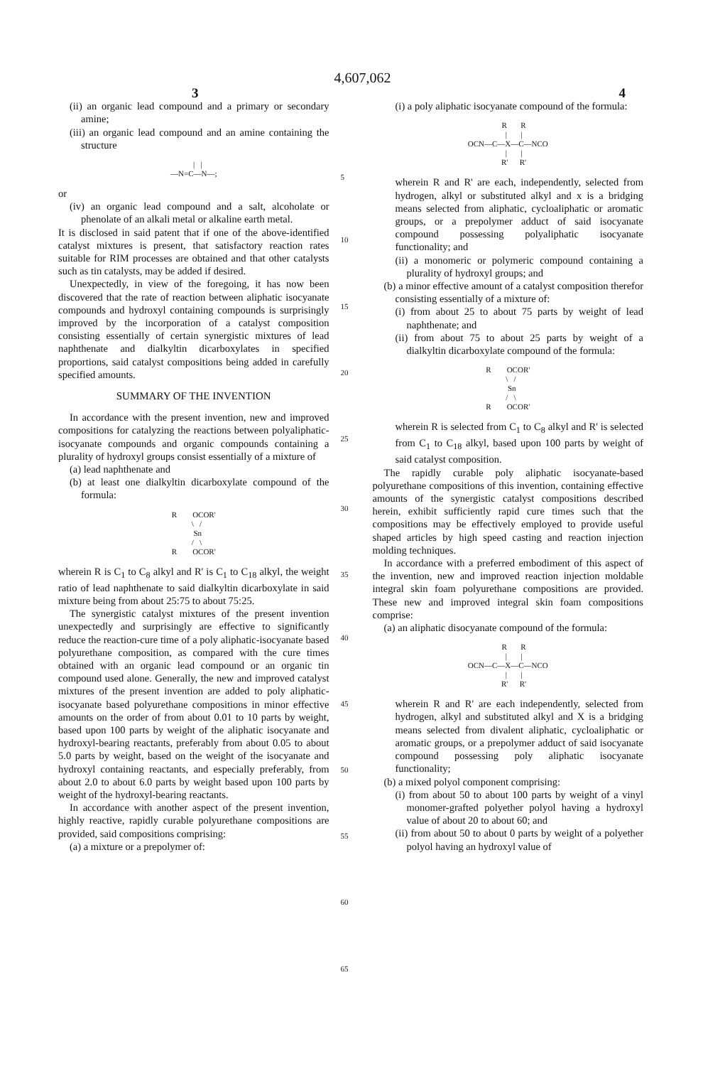4,607,062
3 4
(ii) an organic lead compound and a primary or secondary amine;
(iii) an organic lead compound and an amine containing the structure
| | —N=C—N—;
or
(iv) an organic lead compound and a salt, alcoholate or phenolate of an alkali metal or alkaline earth metal.
It is disclosed in said patent that if one of the above-identified catalyst mixtures is present, that satisfactory reaction rates suitable for RIM processes are obtained and that other catalysts such as tin catalysts, may be added if desired.
Unexpectedly, in view of the foregoing, it has now been discovered that the rate of reaction between aliphatic isocyanate compounds and hydroxyl containing compounds is surprisingly improved by the incorporation of a catalyst composition consisting essentially of certain synergistic mixtures of lead naphthenate and dialkyltin dicarboxylates in specified proportions, said catalyst compositions being added in carefully specified amounts.
SUMMARY OF THE INVENTION
In accordance with the present invention, new and improved compositions for catalyzing the reactions between polyaliphatic-isocyanate compounds and organic compounds containing a plurality of hydroxyl groups consist essentially of a mixture of
(a) lead naphthenate and
(b) at least one dialkyltin dicarboxylate compound of the formula:
R OCOR' \ / Sn / \ R OCOR'
wherein R is C<sub>1</sub> to C<sub>8</sub> alkyl and R' is C<sub>1</sub> to C<sub>18</sub> alkyl, the weight ratio of lead naphthenate to said dialkyltin dicarboxylate in said mixture being from about 25:75 to about 75:25.
The synergistic catalyst mixtures of the present invention unexpectedly and surprisingly are effective to significantly reduce the reaction-cure time of a poly aliphatic-isocyanate based polyurethane composition, as compared with the cure times obtained with an organic lead compound or an organic tin compound used alone. Generally, the new and improved catalyst mixtures of the present invention are added to poly aliphatic-isocyanate based polyurethane compositions in minor effective amounts on the order of from about 0.01 to 10 parts by weight, based upon 100 parts by weight of the aliphatic isocyanate and hydroxyl-bearing reactants, preferably from about 0.05 to about 5.0 parts by weight, based on the weight of the isocyanate and hydroxyl containing reactants, and especially preferably, from about 2.0 to about 6.0 parts by weight based upon 100 parts by weight of the hydroxyl-bearing reactants.
In accordance with another aspect of the present invention, highly reactive, rapidly curable polyurethane compositions are provided, said compositions comprising:
(a) a mixture or a prepolymer of:
5
10
15
20
25
30
35
40
45
50
55
60
65
(i) a poly aliphatic isocyanate compound of the formula:
R R | | OCN—C—X—C—NCO | | R' R'
wherein R and R' are each, independently, selected from hydrogen, alkyl or substituted alkyl and x is a bridging means selected from aliphatic, cycloaliphatic or aromatic groups, or a prepolymer adduct of said isocyanate compound possessing polyaliphatic isocyanate functionality; and
(ii) a monomeric or polymeric compound containing a plurality of hydroxyl groups; and
(b) a minor effective amount of a catalyst composition therefor consisting essentially of a mixture of:
(i) from about 25 to about 75 parts by weight of lead naphthenate; and
(ii) from about 75 to about 25 parts by weight of a dialkyltin dicarboxylate compound of the formula:
R OCOR' \ / Sn / \ R OCOR'
wherein R is selected from C<sub>1</sub> to C<sub>8</sub> alkyl and R' is selected from C<sub>1</sub> to C<sub>18</sub> alkyl, based upon 100 parts by weight of said catalyst composition.
The rapidly curable poly aliphatic isocyanate-based polyurethane compositions of this invention, containing effective amounts of the synergistic catalyst compositions described herein, exhibit sufficiently rapid cure times such that the compositions may be effectively employed to provide useful shaped articles by high speed casting and reaction injection molding techniques.
In accordance with a preferred embodiment of this aspect of the invention, new and improved reaction injection moldable integral skin foam polyurethane compositions are provided. These new and improved integral skin foam compositions comprise:
(a) an aliphatic disocyanate compound of the formula:
R R | | OCN—C—X—C—NCO | | R' R'
wherein R and R' are each independently, selected from hydrogen, alkyl and substituted alkyl and X is a bridging means selected from divalent aliphatic, cycloaliphatic or aromatic groups, or a prepolymer adduct of said isocyanate compound possessing poly aliphatic isocyanate functionality;
(b) a mixed polyol component comprising:
(i) from about 50 to about 100 parts by weight of a vinyl monomer-grafted polyether polyol having a hydroxyl value of about 20 to about 60; and
(ii) from about 50 to about 0 parts by weight of a polyether polyol having an hydroxyl value of